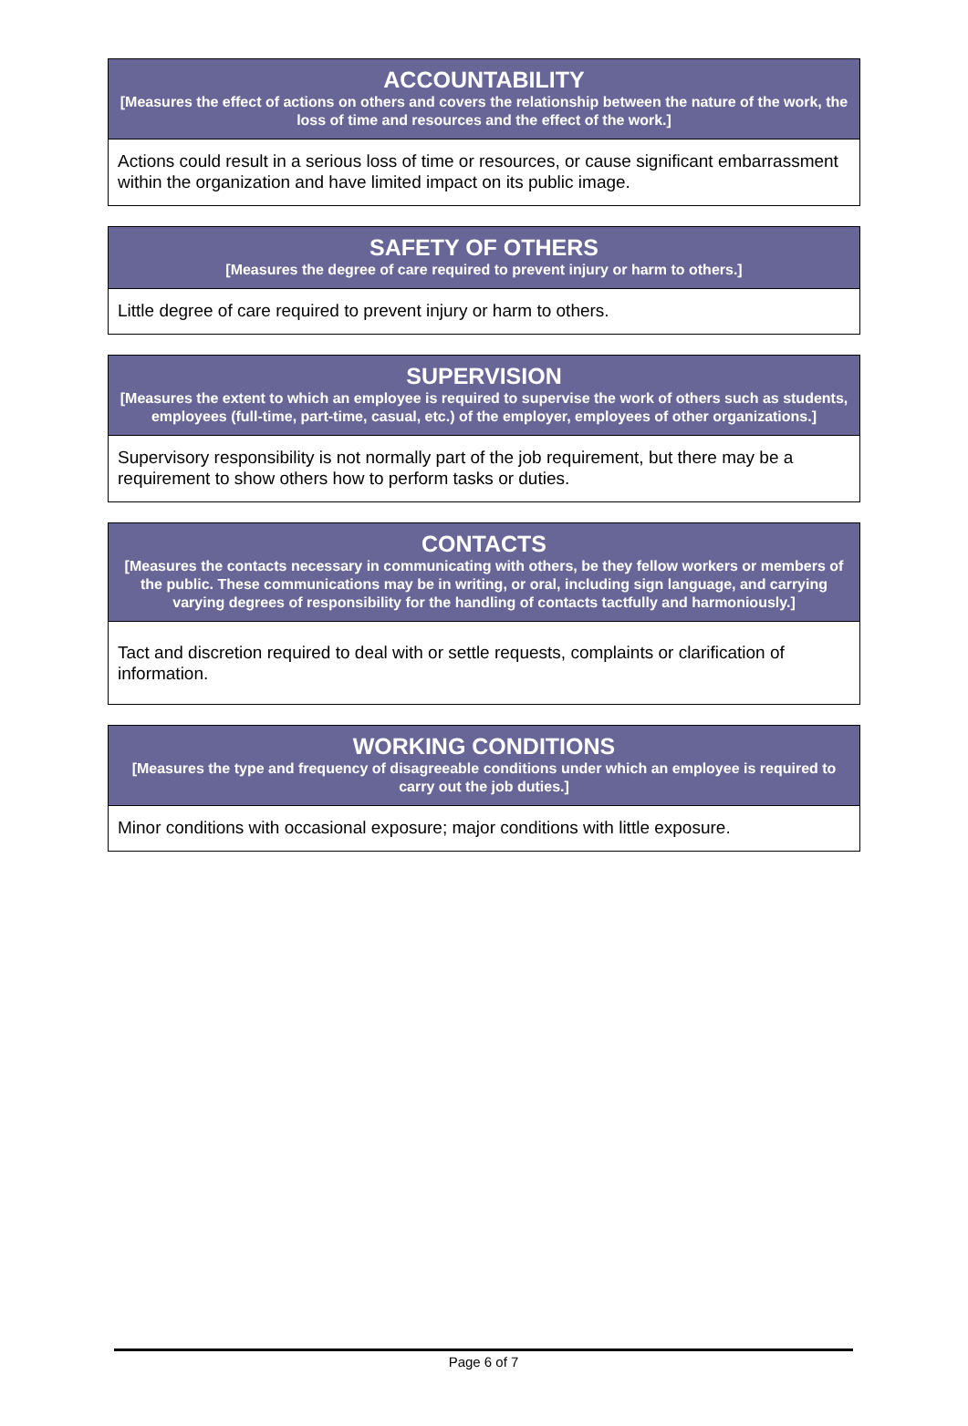| ACCOUNTABILITY [Measures the effect of actions on others and covers the relationship between the nature of the work, the loss of time and resources and the effect of the work.] |
| --- |
| Actions could result in a serious loss of time or resources, or cause significant embarrassment within the organization and have limited impact on its public image. |
| SAFETY OF OTHERS [Measures the degree of care required to prevent injury or harm to others.] |
| --- |
| Little degree of care required to prevent injury or harm to others. |
| SUPERVISION [Measures the extent to which an employee is required to supervise the work of others such as students, employees (full-time, part-time, casual, etc.) of the employer, employees of other organizations.] |
| --- |
| Supervisory responsibility is not normally part of the job requirement, but there may be a requirement to show others how to perform tasks or duties. |
| CONTACTS [Measures the contacts necessary in communicating with others, be they fellow workers or members of the public. These communications may be in writing, or oral, including sign language, and carrying varying degrees of responsibility for the handling of contacts tactfully and harmoniously.] |
| --- |
| Tact and discretion required to deal with or settle requests, complaints or clarification of information. |
| WORKING CONDITIONS [Measures the type and frequency of disagreeable conditions under which an employee is required to carry out the job duties.] |
| --- |
| Minor conditions with occasional exposure; major conditions with little exposure. |
Page 6 of 7